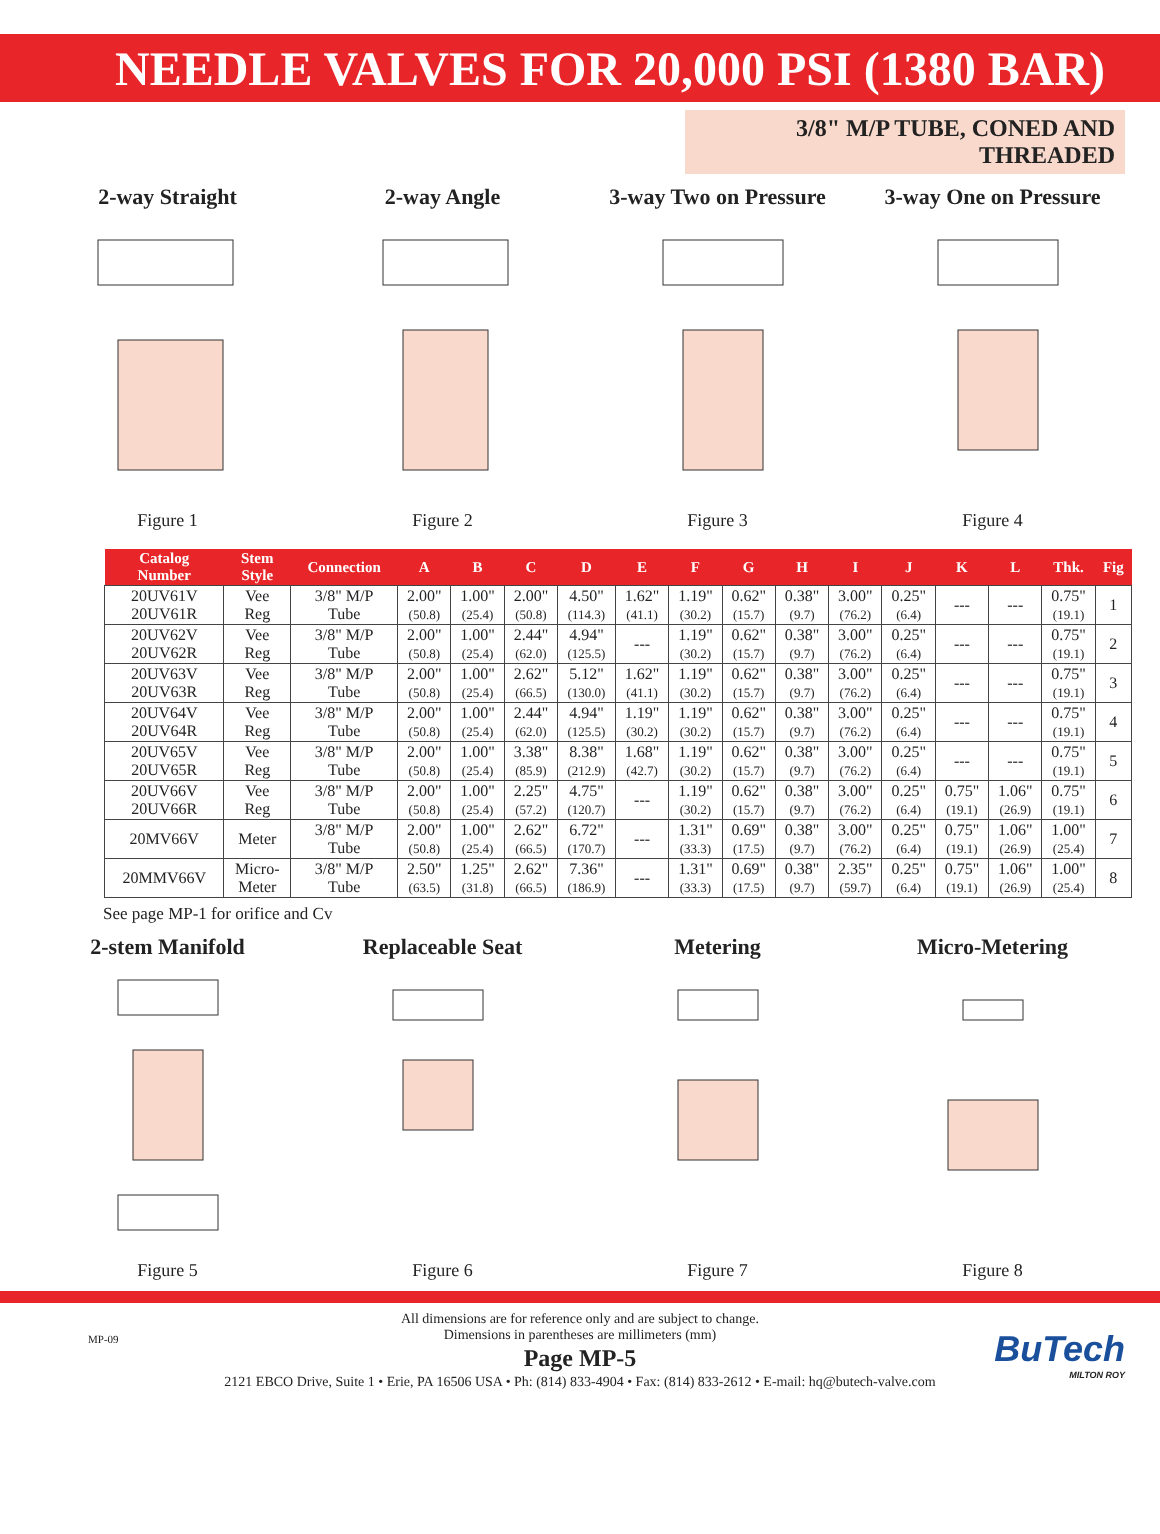NEEDLE VALVES FOR 20,000 PSI (1380 BAR)
3/8" M/P TUBE, CONED AND THREADED
2-way Straight
Figure 1
2-way Angle
Figure 2
3-way Two on Pressure
Figure 3
3-way One on Pressure
Figure 4
| Catalog Number | Stem Style | Connection | A | B | C | D | E | F | G | H | I | J | K | L | Thk. | Fig |
| --- | --- | --- | --- | --- | --- | --- | --- | --- | --- | --- | --- | --- | --- | --- | --- | --- |
| 20UV61V 20UV61R | Vee Reg | 3/8" M/P Tube | 2.00" (50.8) | 1.00" (25.4) | 2.00" (50.8) | 4.50" (114.3) | 1.62" (41.1) | 1.19" (30.2) | 0.62" (15.7) | 0.38" (9.7) | 3.00" (76.2) | 0.25" (6.4) | --- | --- | 0.75" (19.1) | 1 |
| 20UV62V 20UV62R | Vee Reg | 3/8" M/P Tube | 2.00" (50.8) | 1.00" (25.4) | 2.44" (62.0) | 4.94" (125.5) | --- | 1.19" (30.2) | 0.62" (15.7) | 0.38" (9.7) | 3.00" (76.2) | 0.25" (6.4) | --- | --- | 0.75" (19.1) | 2 |
| 20UV63V 20UV63R | Vee Reg | 3/8" M/P Tube | 2.00" (50.8) | 1.00" (25.4) | 2.62" (66.5) | 5.12" (130.0) | 1.62" (41.1) | 1.19" (30.2) | 0.62" (15.7) | 0.38" (9.7) | 3.00" (76.2) | 0.25" (6.4) | --- | --- | 0.75" (19.1) | 3 |
| 20UV64V 20UV64R | Vee Reg | 3/8" M/P Tube | 2.00" (50.8) | 1.00" (25.4) | 2.44" (62.0) | 4.94" (125.5) | 1.19" (30.2) | 1.19" (30.2) | 0.62" (15.7) | 0.38" (9.7) | 3.00" (76.2) | 0.25" (6.4) | --- | --- | 0.75" (19.1) | 4 |
| 20UV65V 20UV65R | Vee Reg | 3/8" M/P Tube | 2.00" (50.8) | 1.00" (25.4) | 3.38" (85.9) | 8.38" (212.9) | 1.68" (42.7) | 1.19" (30.2) | 0.62" (15.7) | 0.38" (9.7) | 3.00" (76.2) | 0.25" (6.4) | --- | --- | 0.75" (19.1) | 5 |
| 20UV66V 20UV66R | Vee Reg | 3/8" M/P Tube | 2.00" (50.8) | 1.00" (25.4) | 2.25" (57.2) | 4.75" (120.7) | --- | 1.19" (30.2) | 0.62" (15.7) | 0.38" (9.7) | 3.00" (76.2) | 0.25" (6.4) | 0.75" (19.1) | 1.06" (26.9) | 0.75" (19.1) | 6 |
| 20MV66V | Meter | 3/8" M/P Tube | 2.00" (50.8) | 1.00" (25.4) | 2.62" (66.5) | 6.72" (170.7) | --- | 1.31" (33.3) | 0.69" (17.5) | 0.38" (9.7) | 3.00" (76.2) | 0.25" (6.4) | 0.75" (19.1) | 1.06" (26.9) | 1.00" (25.4) | 7 |
| 20MMV66V | Micro- Meter | 3/8" M/P Tube | 2.50" (63.5) | 1.25" (31.8) | 2.62" (66.5) | 7.36" (186.9) | --- | 1.31" (33.3) | 0.69" (17.5) | 0.38" (9.7) | 2.35" (59.7) | 0.25" (6.4) | 0.75" (19.1) | 1.06" (26.9) | 1.00" (25.4) | 8 |
See page MP-1 for orifice and Cv
2-stem Manifold
Figure 5
Replaceable Seat
Figure 6
Metering
Figure 7
Micro-Metering
Figure 8
MP-09
All dimensions are for reference only and are subject to change.
Dimensions in parentheses are millimeters (mm)
Page MP-5
2121 EBCO Drive, Suite 1 • Erie, PA 16506 USA • Ph: (814) 833-4904 • Fax: (814) 833-2612 • E-mail: hq@butech-valve.com
BuTech
MILTON ROY